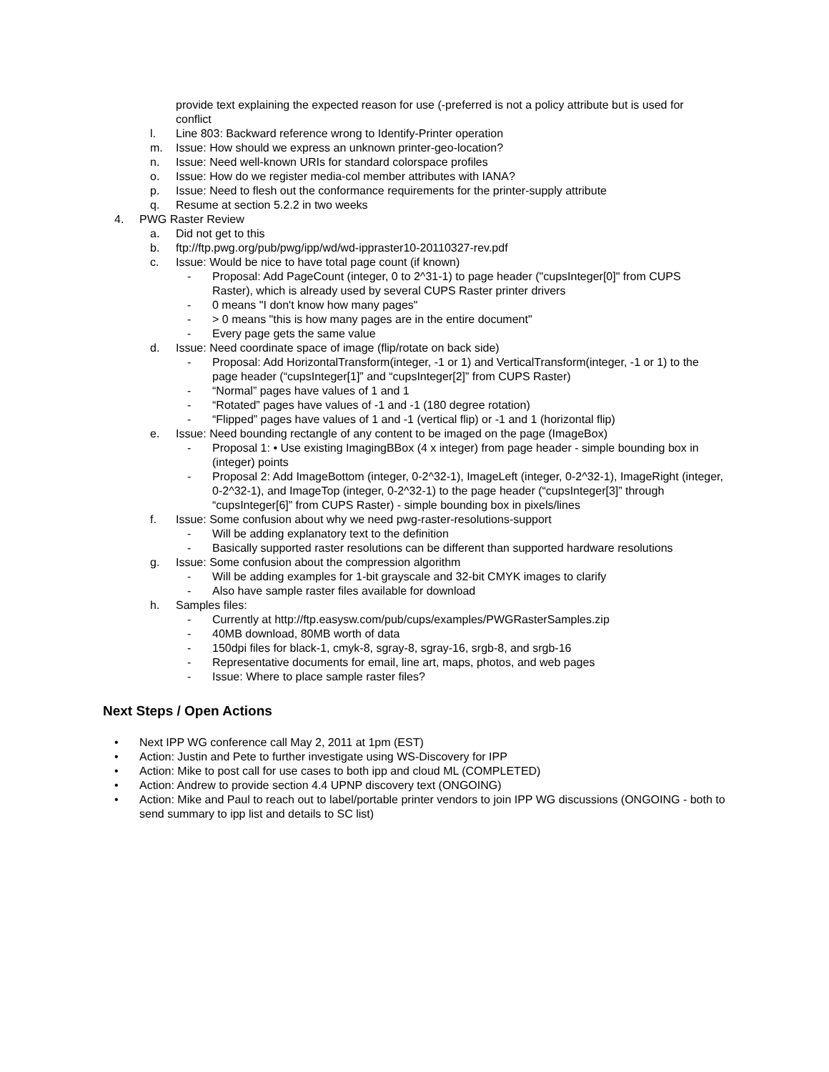provide text explaining the expected reason for use (-preferred is not a policy attribute but is used for conflict
l. Line 803: Backward reference wrong to Identify-Printer operation
m. Issue: How should we express an unknown printer-geo-location?
n. Issue: Need well-known URIs for standard colorspace profiles
o. Issue: How do we register media-col member attributes with IANA?
p. Issue: Need to flesh out the conformance requirements for the printer-supply attribute
q. Resume at section 5.2.2 in two weeks
4. PWG Raster Review
a. Did not get to this
b. ftp://ftp.pwg.org/pub/pwg/ipp/wd/wd-ippraster10-20110327-rev.pdf
c. Issue: Would be nice to have total page count (if known)
- Proposal: Add PageCount (integer, 0 to 2^31-1) to page header ("cupsInteger[0]" from CUPS Raster), which is already used by several CUPS Raster printer drivers
- 0 means "I don't know how many pages"
- > 0 means "this is how many pages are in the entire document"
- Every page gets the same value
d. Issue: Need coordinate space of image (flip/rotate on back side)
- Proposal: Add HorizontalTransform(integer, -1 or 1) and VerticalTransform(integer, -1 or 1) to the page header (“cupsInteger[1]” and “cupsInteger[2]” from CUPS Raster)
- “Normal” pages have values of 1 and 1
- “Rotated” pages have values of -1 and -1 (180 degree rotation)
- “Flipped” pages have values of 1 and -1 (vertical flip) or -1 and 1 (horizontal flip)
e. Issue: Need bounding rectangle of any content to be imaged on the page (ImageBox)
- Proposal 1: • Use existing ImagingBBox (4 x integer) from page header - simple bounding box in (integer) points
- Proposal 2: Add ImageBottom (integer, 0-2^32-1), ImageLeft (integer, 0-2^32-1), ImageRight (integer, 0-2^32-1), and ImageTop (integer, 0-2^32-1) to the page header (“cupsInteger[3]” through “cupsInteger[6]” from CUPS Raster) - simple bounding box in pixels/lines
f. Issue: Some confusion about why we need pwg-raster-resolutions-support
- Will be adding explanatory text to the definition
- Basically supported raster resolutions can be different than supported hardware resolutions
g. Issue: Some confusion about the compression algorithm
- Will be adding examples for 1-bit grayscale and 32-bit CMYK images to clarify
- Also have sample raster files available for download
h. Samples files:
- Currently at http://ftp.easysw.com/pub/cups/examples/PWGRasterSamples.zip
- 40MB download, 80MB worth of data
- 150dpi files for black-1, cmyk-8, sgray-8, sgray-16, srgb-8, and srgb-16
- Representative documents for email, line art, maps, photos, and web pages
- Issue: Where to place sample raster files?
Next Steps / Open Actions
• Next IPP WG conference call May 2, 2011 at 1pm (EST)
• Action: Justin and Pete to further investigate using WS-Discovery for IPP
• Action: Mike to post call for use cases to both ipp and cloud ML (COMPLETED)
• Action: Andrew to provide section 4.4 UPNP discovery text (ONGOING)
• Action: Mike and Paul to reach out to label/portable printer vendors to join IPP WG discussions (ONGOING - both to send summary to ipp list and details to SC list)